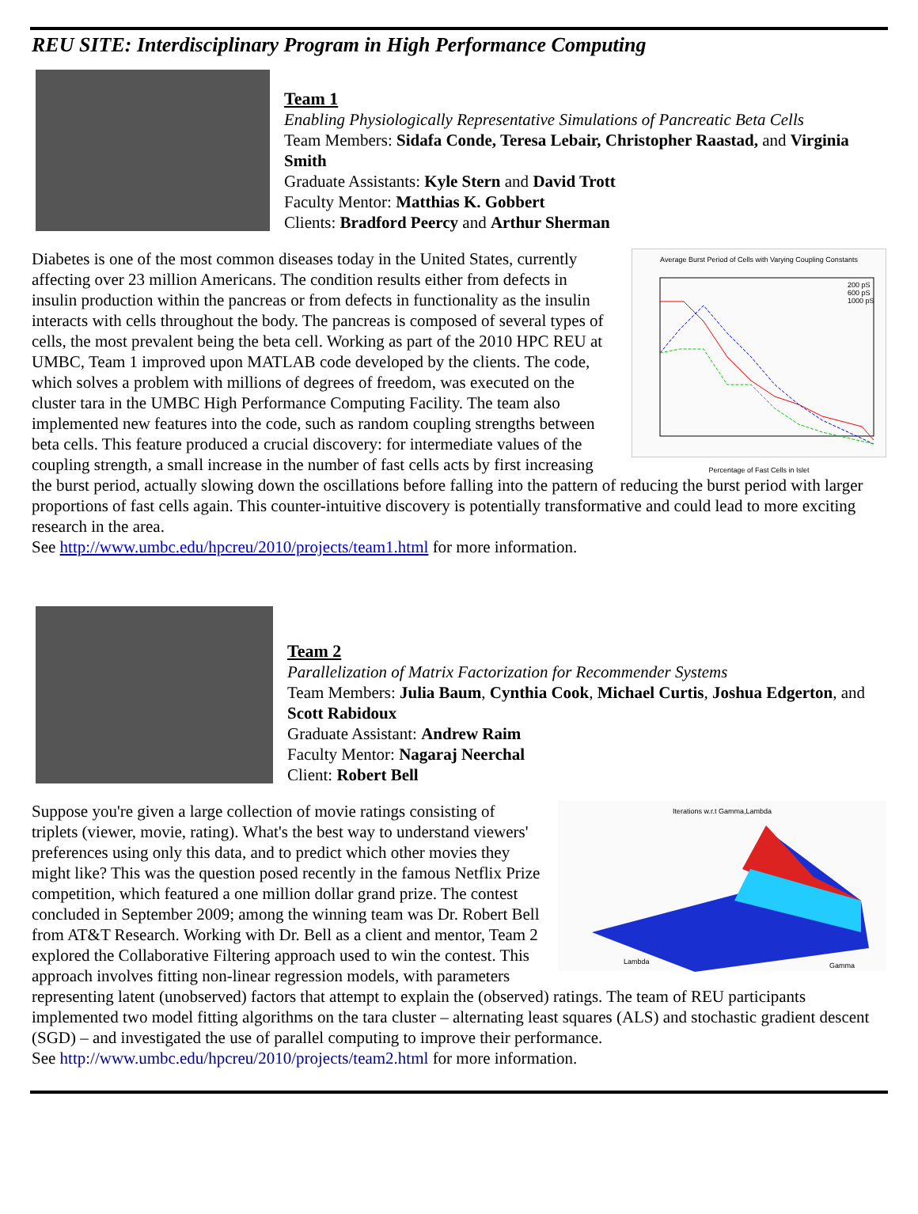REU SITE: Interdisciplinary Program in High Performance Computing
Team 1
Enabling Physiologically Representative Simulations of Pancreatic Beta Cells
Team Members: Sidafa Conde, Teresa Lebair, Christopher Raastad, and Virginia Smith
Graduate Assistants: Kyle Stern and David Trott
Faculty Mentor: Matthias K. Gobbert
Clients: Bradford Peercy and Arthur Sherman
Average Burst Period of Cells with Varying Coupling Constants
200 pS
600 pS
1000 pS
Percentage of Fast Cells in Islet
Diabetes is one of the most common diseases today in the United States, currently affecting over 23 million Americans. The condition results either from defects in insulin production within the pancreas or from defects in functionality as the insulin interacts with cells throughout the body. The pancreas is composed of several types of cells, the most prevalent being the beta cell. Working as part of the 2010 HPC REU at UMBC, Team 1 improved upon MATLAB code developed by the clients. The code, which solves a problem with millions of degrees of freedom, was executed on the cluster tara in the UMBC High Performance Computing Facility. The team also implemented new features into the code, such as random coupling strengths between beta cells. This feature produced a crucial discovery: for intermediate values of the coupling strength, a small increase in the number of fast cells acts by first increasing the burst period, actually slowing down the oscillations before falling into the pattern of reducing the burst period with larger proportions of fast cells again. This counter-intuitive discovery is potentially transformative and could lead to more exciting research in the area.
See http://www.umbc.edu/hpcreu/2010/projects/team1.html for more information.
Team 2
Parallelization of Matrix Factorization for Recommender Systems
Team Members: Julia Baum, Cynthia Cook, Michael Curtis, Joshua Edgerton, and Scott Rabidoux
Graduate Assistant: Andrew Raim
Faculty Mentor: Nagaraj Neerchal
Client: Robert Bell
Iterations w.r.t Gamma,Lambda
Lambda
Gamma
Suppose you're given a large collection of movie ratings consisting of triplets (viewer, movie, rating). What's the best way to understand viewers' preferences using only this data, and to predict which other movies they might like? This was the question posed recently in the famous Netflix Prize competition, which featured a one million dollar grand prize. The contest concluded in September 2009; among the winning team was Dr. Robert Bell from AT&T Research. Working with Dr. Bell as a client and mentor, Team 2 explored the Collaborative Filtering approach used to win the contest. This approach involves fitting non-linear regression models, with parameters representing latent (unobserved) factors that attempt to explain the (observed) ratings. The team of REU participants implemented two model fitting algorithms on the tara cluster – alternating least squares (ALS) and stochastic gradient descent (SGD) – and investigated the use of parallel computing to improve their performance.
See http://www.umbc.edu/hpcreu/2010/projects/team2.html for more information.